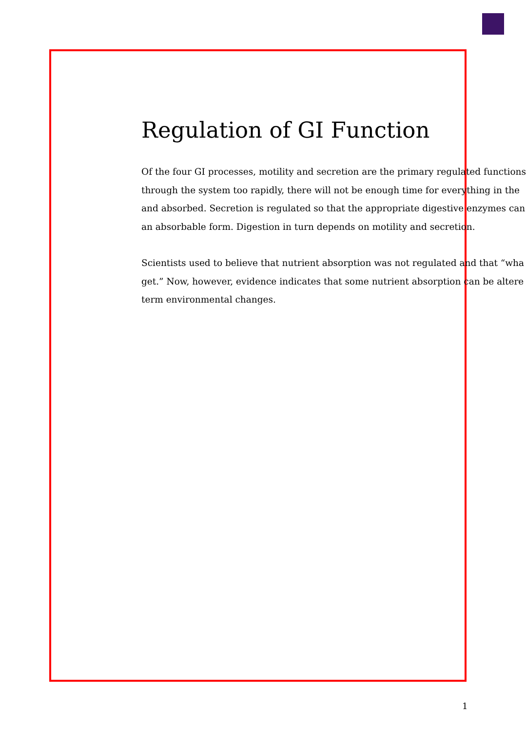Regulation of GI Function
Of the four GI processes, motility and secretion are the primary regulated functions
through the system too rapidly, there will not be enough time for everything in the
and absorbed. Secretion is regulated so that the appropriate digestive enzymes can
an absorbable form. Digestion in turn depends on motility and secretion.
Scientists used to believe that nutrient absorption was not regulated and that “wha
get.” Now, however, evidence indicates that some nutrient absorption can be altere
term environmental changes.
1